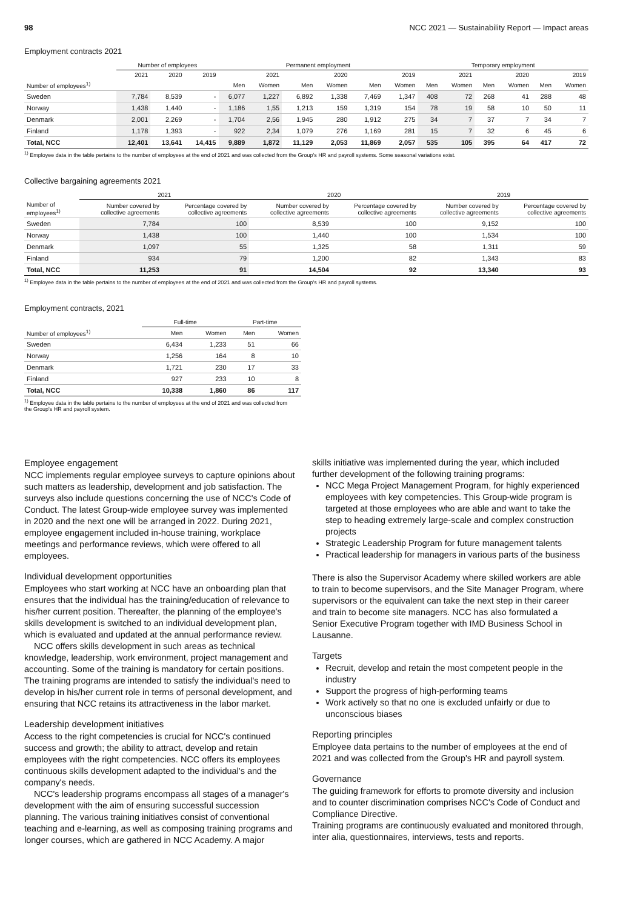98 NCC 2021 — Sustainability Report — Impact areas
Employment contracts 2021
| | Number of employees | | | Permanent employment | | | | | | Temporary employment | | | | | |
| --- | --- | --- | --- | --- | --- | --- | --- | --- | --- | --- | --- | --- | --- | --- | --- |
| | 2021 | 2020 | 2019 | 2021 | | 2020 | | 2019 | | 2021 | | 2020 | | 2019 | |
| Number of employees<sup>1)</sup> | | | | Men | Women | Men | Women | Men | Women | Men | Women | Men | Women | Men | Women |
| Sweden | 7,784 | 8,539 | - | 6,077 | 1,227 | 6,892 | 1,338 | 7,469 | 1,347 | 408 | 72 | 268 | 41 | 288 | 48 |
| Norway | 1,438 | 1,440 | - | 1,186 | 1,55 | 1,213 | 159 | 1,319 | 154 | 78 | 19 | 58 | 10 | 50 | 11 |
| Denmark | 2,001 | 2,269 | - | 1,704 | 2,56 | 1,945 | 280 | 1,912 | 275 | 34 | 7 | 37 | 7 | 34 | 7 |
| Finland | 1,178 | 1,393 | - | 922 | 2,34 | 1,079 | 276 | 1,169 | 281 | 15 | 7 | 32 | 6 | 45 | 6 |
| Total, NCC | 12,401 | 13,641 | 14,415 | 9,889 | 1,872 | 11,129 | 2,053 | 11,869 | 2,057 | 535 | 105 | 395 | 64 | 417 | 72 |
<sup>1)</sup> Employee data in the table pertains to the number of employees at the end of 2021 and was collected from the Group's HR and payroll systems. Some seasonal variations exist.
Collective bargaining agreements 2021
| | 2021 | | 2020 | | 2019 | |
| --- | --- | --- | --- | --- | --- | --- |
| Number of employees<sup>1)</sup> | Number covered by collective agreements | Percentage covered by collective agreements | Number covered by collective agreements | Percentage covered by collective agreements | Number covered by collective agreements | Percentage covered by collective agreements |
| Sweden | 7,784 | 100 | 8,539 | 100 | 9,152 | 100 |
| Norway | 1,438 | 100 | 1,440 | 100 | 1,534 | 100 |
| Denmark | 1,097 | 55 | 1,325 | 58 | 1,311 | 59 |
| Finland | 934 | 79 | 1,200 | 82 | 1,343 | 83 |
| Total, NCC | 11,253 | 91 | 14,504 | 92 | 13,340 | 93 |
<sup>1)</sup> Employee data in the table pertains to the number of employees at the end of 2021 and was collected from the Group's HR and payroll systems.
Employment contracts, 2021
| | Full-time | | Part-time | |
| --- | --- | --- | --- | --- |
| Number of employees<sup>1)</sup> | Men | Women | Men | Women |
| Sweden | 6,434 | 1,233 | 51 | 66 |
| Norway | 1,256 | 164 | 8 | 10 |
| Denmark | 1,721 | 230 | 17 | 33 |
| Finland | 927 | 233 | 10 | 8 |
| Total, NCC | 10,338 | 1,860 | 86 | 117 |
<sup>1)</sup> Employee data in the table pertains to the number of employees at the end of 2021 and was collected from the Group's HR and payroll system.
Employee engagement
NCC implements regular employee surveys to capture opinions about such matters as leadership, development and job satisfaction. The surveys also include questions concerning the use of NCC's Code of Conduct. The latest Group-wide employee survey was implemented in 2020 and the next one will be arranged in 2022. During 2021, employee engagement included in-house training, workplace meetings and performance reviews, which were offered to all employees.
Individual development opportunities
Employees who start working at NCC have an onboarding plan that ensures that the individual has the training/education of relevance to his/her current position. Thereafter, the planning of the employee's skills development is switched to an individual development plan, which is evaluated and updated at the annual performance review.
NCC offers skills development in such areas as technical knowledge, leadership, work environment, project management and accounting. Some of the training is mandatory for certain positions. The training programs are intended to satisfy the individual's need to develop in his/her current role in terms of personal development, and ensuring that NCC retains its attractiveness in the labor market.
Leadership development initiatives
Access to the right competencies is crucial for NCC's continued success and growth; the ability to attract, develop and retain employees with the right competencies. NCC offers its employees continuous skills development adapted to the individual's and the company's needs.
NCC's leadership programs encompass all stages of a manager's development with the aim of ensuring successful succession planning. The various training initiatives consist of conventional teaching and e-learning, as well as composing training programs and longer courses, which are gathered in NCC Academy. A major
skills initiative was implemented during the year, which included further development of the following training programs:
NCC Mega Project Management Program, for highly experienced employees with key competencies. This Group-wide program is targeted at those employees who are able and want to take the step to heading extremely large-scale and complex construction projects
Strategic Leadership Program for future management talents
Practical leadership for managers in various parts of the business
There is also the Supervisor Academy where skilled workers are able to train to become supervisors, and the Site Manager Program, where supervisors or the equivalent can take the next step in their career and train to become site managers. NCC has also formulated a Senior Executive Program together with IMD Business School in Lausanne.
Targets
Recruit, develop and retain the most competent people in the industry
Support the progress of high-performing teams
Work actively so that no one is excluded unfairly or due to unconscious biases
Reporting principles
Employee data pertains to the number of employees at the end of 2021 and was collected from the Group's HR and payroll system.
Governance
The guiding framework for efforts to promote diversity and inclusion and to counter discrimination comprises NCC's Code of Conduct and Compliance Directive.
Training programs are continuously evaluated and monitored through, inter alia, questionnaires, interviews, tests and reports.